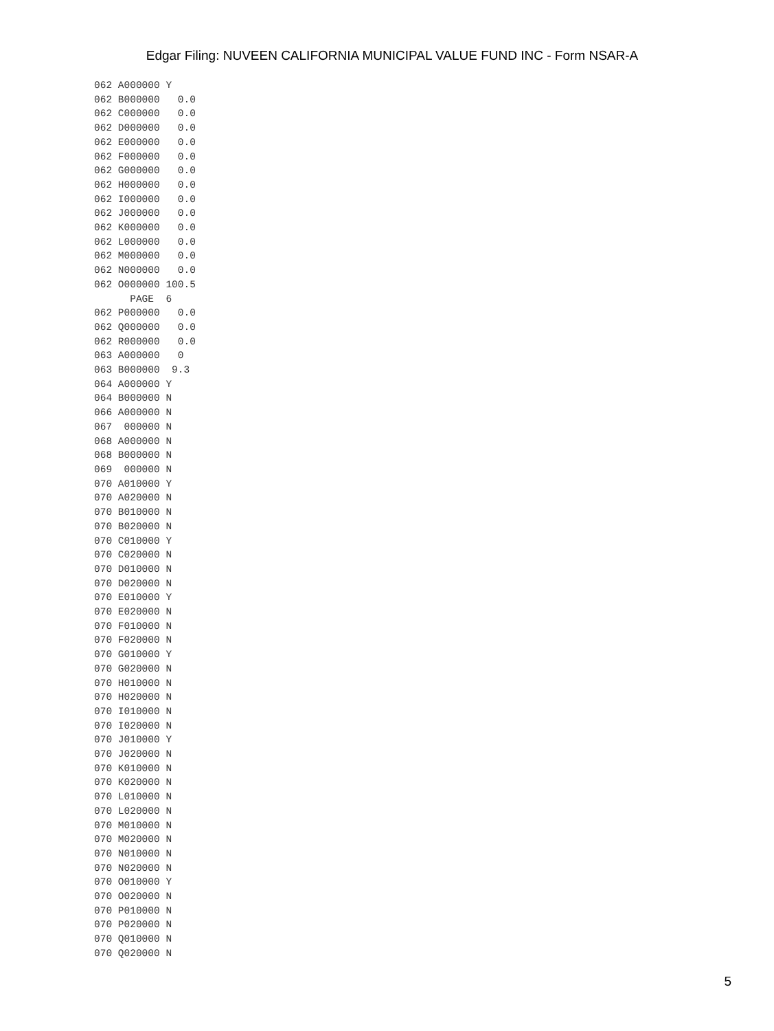Edgar Filing: NUVEEN CALIFORNIA MUNICIPAL VALUE FUND INC - Form NSAR-A
062 A000000 Y
062 B000000   0.0
062 C000000   0.0
062 D000000   0.0
062 E000000   0.0
062 F000000   0.0
062 G000000   0.0
062 H000000   0.0
062 I000000   0.0
062 J000000   0.0
062 K000000   0.0
062 L000000   0.0
062 M000000   0.0
062 N000000   0.0
062 O000000 100.5
      PAGE  6
062 P000000   0.0
062 Q000000   0.0
062 R000000   0.0
063 A000000   0
063 B000000  9.3
064 A000000 Y
064 B000000 N
066 A000000 N
067  000000 N
068 A000000 N
068 B000000 N
069  000000 N
070 A010000 Y
070 A020000 N
070 B010000 N
070 B020000 N
070 C010000 Y
070 C020000 N
070 D010000 N
070 D020000 N
070 E010000 Y
070 E020000 N
070 F010000 N
070 F020000 N
070 G010000 Y
070 G020000 N
070 H010000 N
070 H020000 N
070 I010000 N
070 I020000 N
070 J010000 Y
070 J020000 N
070 K010000 N
070 K020000 N
070 L010000 N
070 L020000 N
070 M010000 N
070 M020000 N
070 N010000 N
070 N020000 N
070 O010000 Y
070 O020000 N
070 P010000 N
070 P020000 N
070 Q010000 N
070 Q020000 N
5